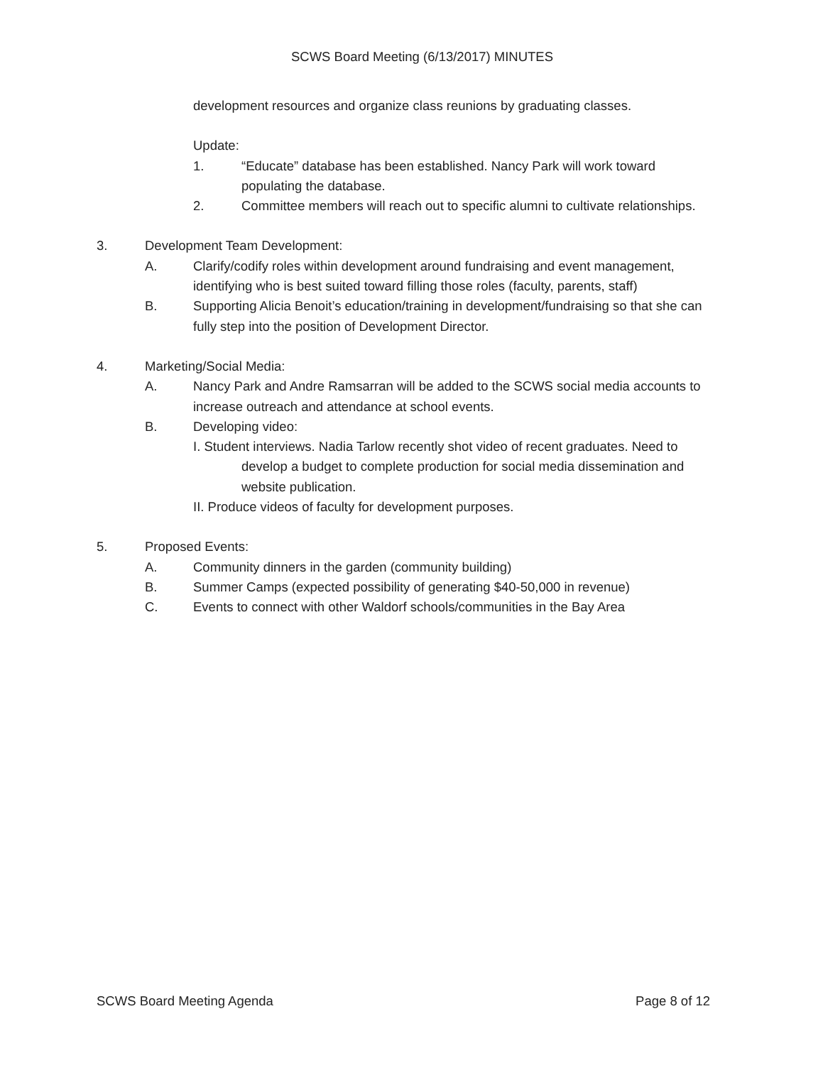SCWS Board Meeting (6/13/2017) MINUTES
development resources and organize class reunions by graduating classes.
Update:
1. “Educate” database has been established. Nancy Park will work toward populating the database.
2. Committee members will reach out to specific alumni to cultivate relationships.
3. Development Team Development:
A. Clarify/codify roles within development around fundraising and event management, identifying who is best suited toward filling those roles (faculty, parents, staff)
B. Supporting Alicia Benoit’s education/training in development/fundraising so that she can fully step into the position of Development Director.
4. Marketing/Social Media:
A. Nancy Park and Andre Ramsarran will be added to the SCWS social media accounts to increase outreach and attendance at school events.
B. Developing video:
I. Student interviews. Nadia Tarlow recently shot video of recent graduates. Need to develop a budget to complete production for social media dissemination and website publication.
II. Produce videos of faculty for development purposes.
5. Proposed Events:
A. Community dinners in the garden (community building)
B. Summer Camps (expected possibility of generating $40-50,000 in revenue)
C. Events to connect with other Waldorf schools/communities in the Bay Area
SCWS Board Meeting Agenda Page 8 of 12